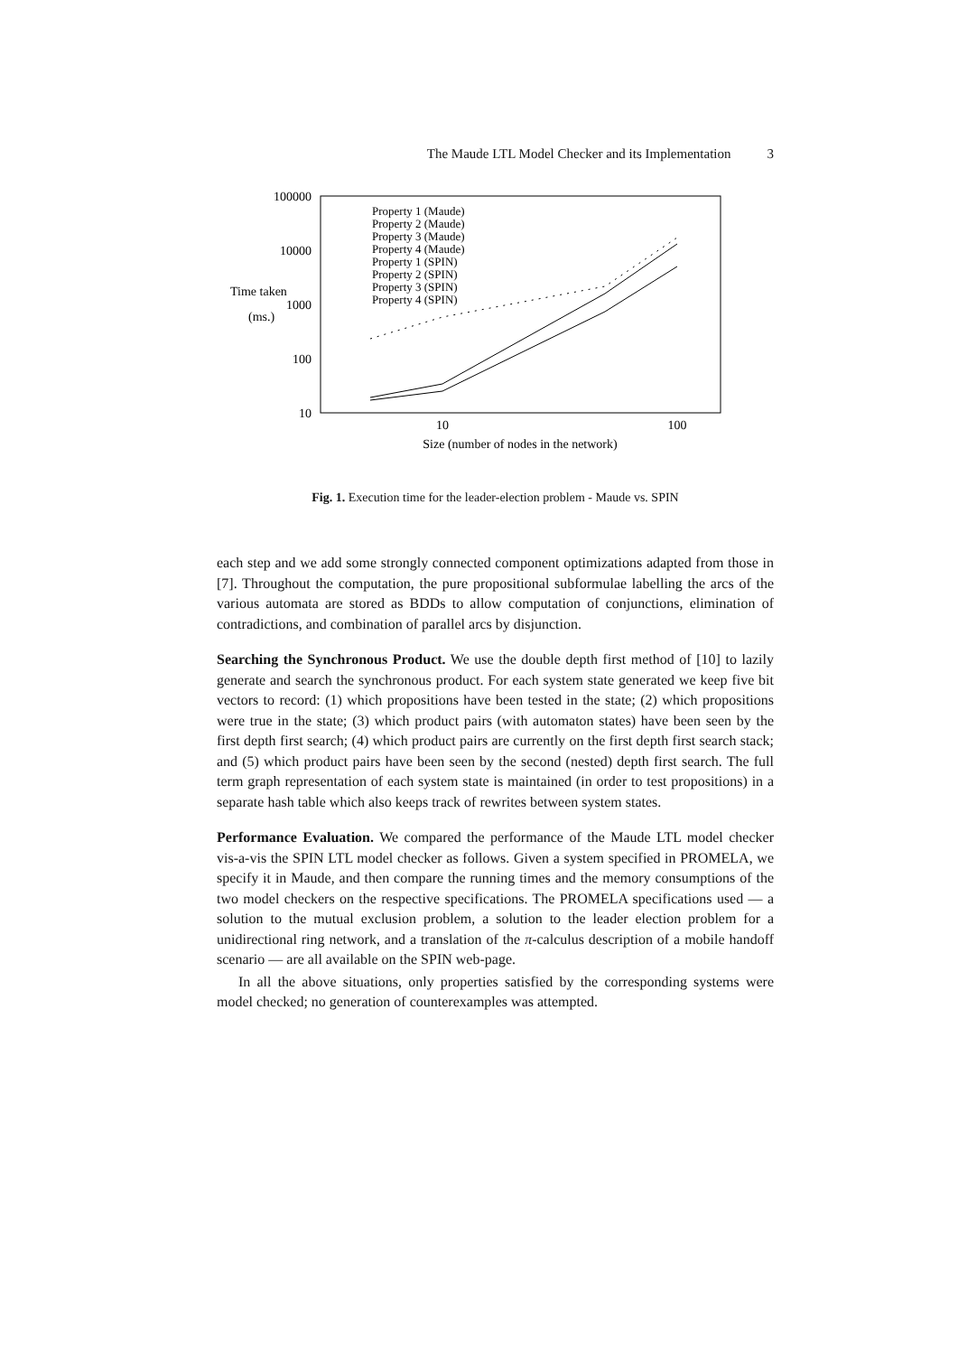The Maude LTL Model Checker and its Implementation 3
100000
10000
1000
100
10
Time taken
(ms.)
10
100
Size (number of nodes in the network)
Property 1 (Maude)
Property 2 (Maude)
Property 3 (Maude)
Property 4 (Maude)
Property 1 (SPIN)
Property 2 (SPIN)
Property 3 (SPIN)
Property 4 (SPIN)
Fig. 1. Execution time for the leader-election problem - Maude vs. SPIN
each step and we add some strongly connected component optimizations adapted from those in [7]. Throughout the computation, the pure propositional subformulae labelling the arcs of the various automata are stored as BDDs to allow computation of conjunctions, elimination of contradictions, and combination of parallel arcs by disjunction.
Searching the Synchronous Product. We use the double depth first method of [10] to lazily generate and search the synchronous product. For each system state generated we keep five bit vectors to record: (1) which propositions have been tested in the state; (2) which propositions were true in the state; (3) which product pairs (with automaton states) have been seen by the first depth first search; (4) which product pairs are currently on the first depth first search stack; and (5) which product pairs have been seen by the second (nested) depth first search. The full term graph representation of each system state is maintained (in order to test propositions) in a separate hash table which also keeps track of rewrites between system states.
Performance Evaluation. We compared the performance of the Maude LTL model checker vis-a-vis the SPIN LTL model checker as follows. Given a system specified in PROMELA, we specify it in Maude, and then compare the running times and the memory consumptions of the two model checkers on the respective specifications. The PROMELA specifications used — a solution to the mutual exclusion problem, a solution to the leader election problem for a unidirectional ring network, and a translation of the π-calculus description of a mobile handoff scenario — are all available on the SPIN web-page.
In all the above situations, only properties satisfied by the corresponding systems were model checked; no generation of counterexamples was attempted.